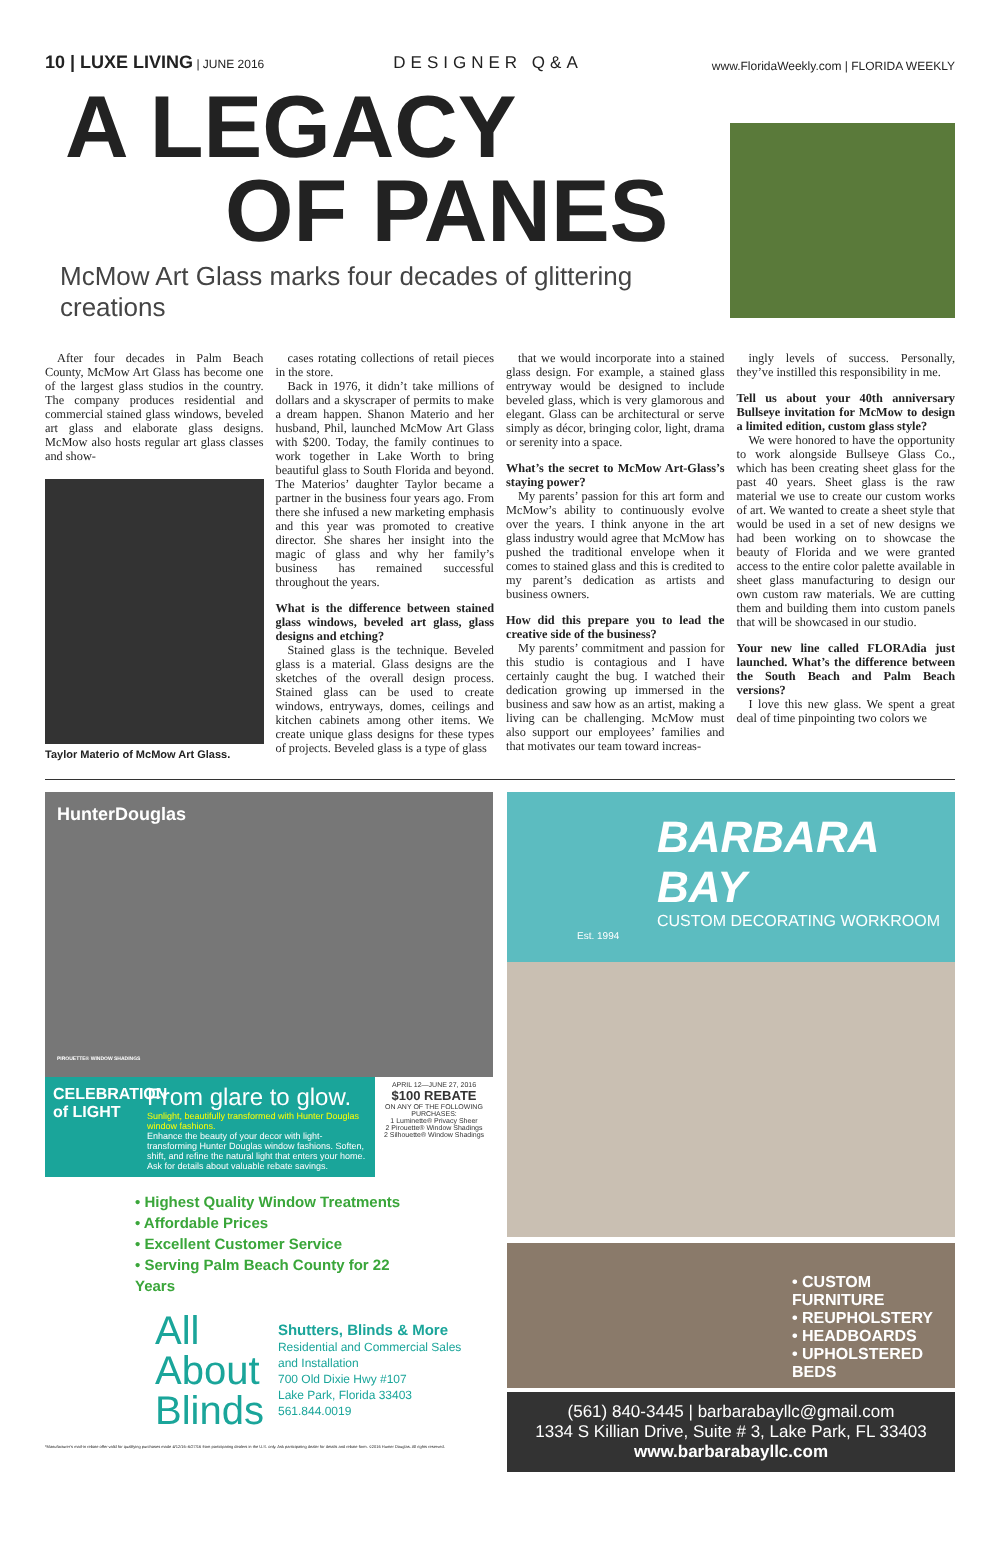10 | LUXE LIVING | JUNE 2016 DESIGNER Q&A www.FloridaWeekly.com | FLORIDA WEEKLY
A LEGACY
OF PANES
McMow Art Glass marks four decades of glittering creations
After four decades in Palm Beach County, McMow Art Glass has become one of the largest glass studios in the country. The company produces residential and commercial stained glass windows, beveled art glass and elaborate glass designs. McMow also hosts regular art glass classes and show-
Taylor Materio of McMow Art Glass.
cases rotating collections of retail pieces in the store.
Back in 1976, it didn’t take millions of dollars and a skyscraper of permits to make a dream happen. Shanon Materio and her husband, Phil, launched McMow Art Glass with $200. Today, the family continues to work together in Lake Worth to bring beautiful glass to South Florida and beyond. The Materios’ daughter Taylor became a partner in the business four years ago. From there she infused a new marketing emphasis and this year was promoted to creative director. She shares her insight into the magic of glass and why her family’s business has remained successful throughout the years.
What is the difference between stained glass windows, beveled art glass, glass designs and etching?
Stained glass is the technique. Beveled glass is a material. Glass designs are the sketches of the overall design process. Stained glass can be used to create windows, entryways, domes, ceilings and kitchen cabinets among other items. We create unique glass designs for these types of projects. Beveled glass is a type of glass
that we would incorporate into a stained glass design. For example, a stained glass entryway would be designed to include beveled glass, which is very glamorous and elegant. Glass can be architectural or serve simply as décor, bringing color, light, drama or serenity into a space.
What’s the secret to McMow Art-Glass’s staying power?
My parents’ passion for this art form and McMow’s ability to continuously evolve over the years. I think anyone in the art glass industry would agree that McMow has pushed the traditional envelope when it comes to stained glass and this is credited to my parent’s dedication as artists and business owners.
How did this prepare you to lead the creative side of the business?
My parents’ commitment and passion for this studio is contagious and I have certainly caught the bug. I watched their dedication growing up immersed in the business and saw how as an artist, making a living can be challenging. McMow must also support our employees’ families and that motivates our team toward increas-
ingly levels of success. Personally, they’ve instilled this responsibility in me.
Tell us about your 40th anniversary Bullseye invitation for McMow to design a limited edition, custom glass style?
We were honored to have the opportunity to work alongside Bullseye Glass Co., which has been creating sheet glass for the past 40 years. Sheet glass is the raw material we use to create our custom works of art. We wanted to create a sheet style that would be used in a set of new designs we had been working on to showcase the beauty of Florida and we were granted access to the entire color palette available in sheet glass manufacturing to design our own custom raw materials. We are cutting them and building them into custom panels that will be showcased in our studio.
Your new line called FLORAdia just launched. What’s the difference between the South Beach and Palm Beach versions?
I love this new glass. We spent a great deal of time pinpointing two colors we
HunterDouglas
PIROUETTE® WINDOW SHADINGS
CELEBRATION of LIGHT
From glare to glow.
Sunlight, beautifully transformed with Hunter Douglas window fashions.
Enhance the beauty of your decor with light-transforming Hunter Douglas window fashions. Soften, shift, and refine the natural light that enters your home. Ask for details about valuable rebate savings.
APRIL 12—JUNE 27, 2016
$100 REBATE
ON ANY OF THE FOLLOWING PURCHASES:
1 Luminette® Privacy Sheer
2 Pirouette® Window Shadings
2 Silhouette® Window Shadings
• Highest Quality Window Treatments
• Affordable Prices
• Excellent Customer Service
• Serving Palm Beach County for 22 Years
All
About
Blinds
Shutters, Blinds & More
Residential and Commercial Sales
and Installation
700 Old Dixie Hwy #107
Lake Park, Florida 33403
561.844.0019
*Manufacturer’s mail-in rebate offer valid for qualifying purchases made 4/12/16–6/27/16 from participating dealers in the U.S. only. Ask participating dealer for details and rebate form. ©2016 Hunter Douglas. All rights reserved.
BARBARA BAY
CUSTOM DECORATING WORKROOM
Est. 1994
• CUSTOM FURNITURE
• REUPHOLSTERY
• HEADBOARDS
• UPHOLSTERED BEDS
(561) 840-3445 | barbarabayllc@gmail.com
1334 S Killian Drive, Suite # 3, Lake Park, FL 33403
www.barbarabayllc.com